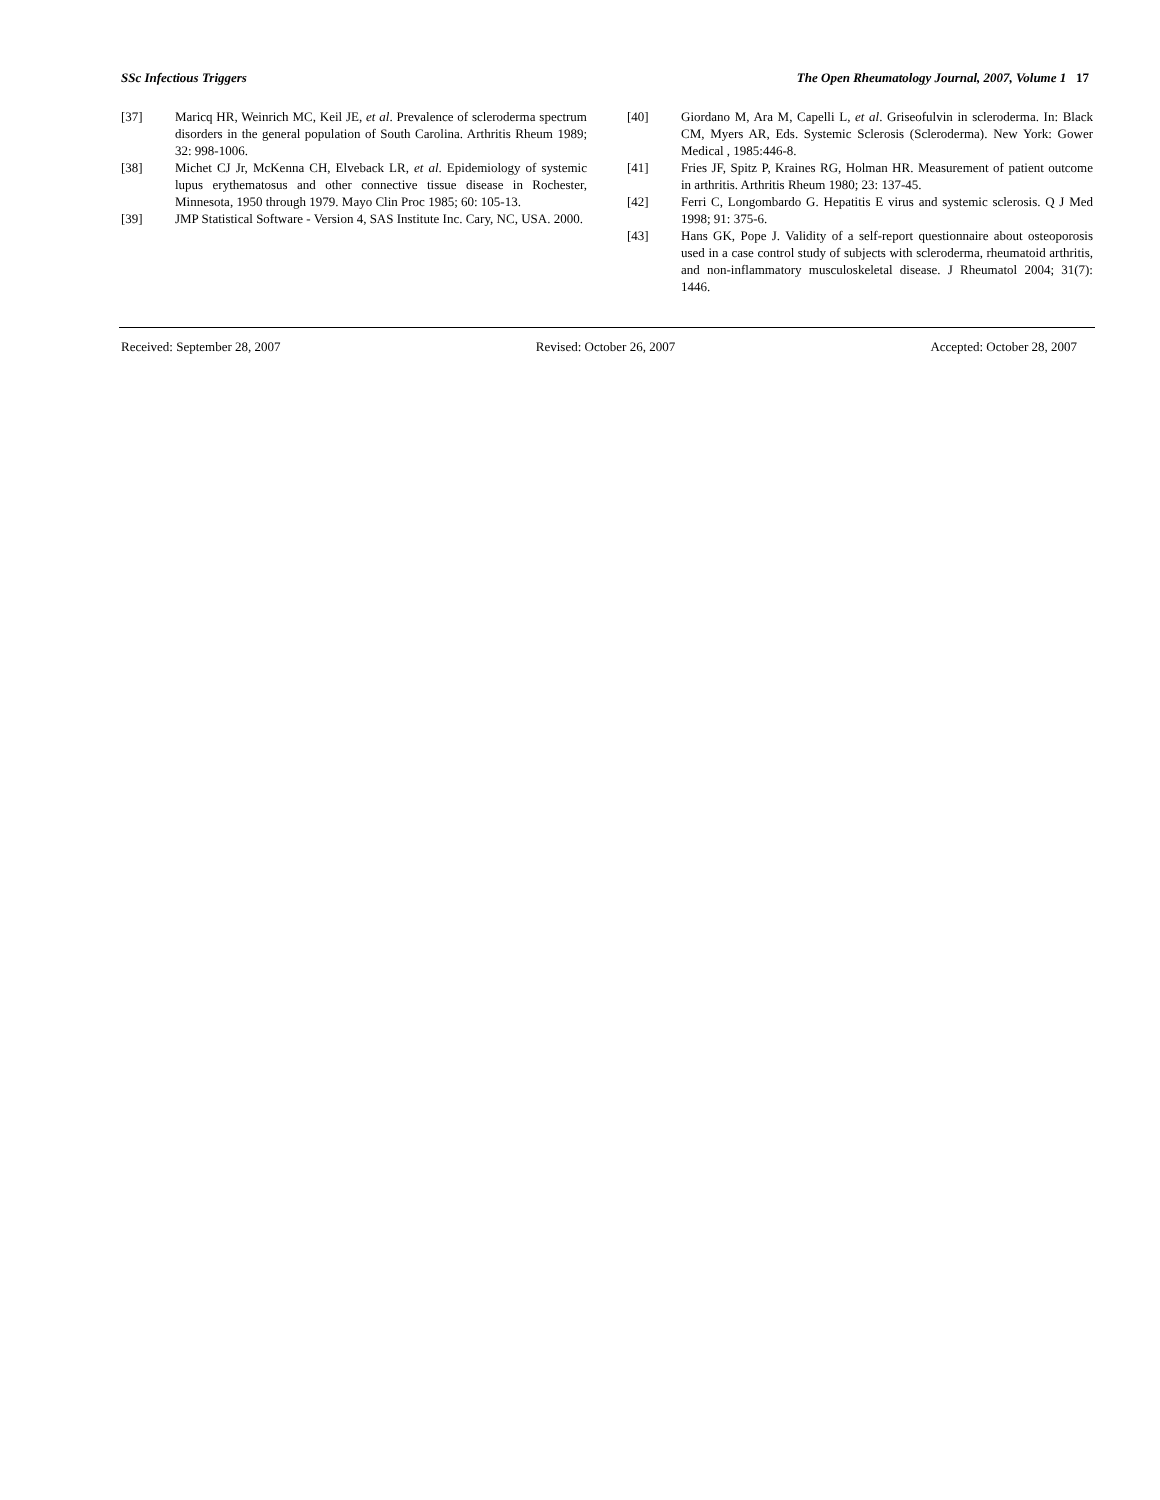SSc Infectious Triggers The Open Rheumatology Journal, 2007, Volume 1 17
[37] Maricq HR, Weinrich MC, Keil JE, et al. Prevalence of scleroderma spectrum disorders in the general population of South Carolina. Arthritis Rheum 1989; 32: 998-1006.
[38] Michet CJ Jr, McKenna CH, Elveback LR, et al. Epidemiology of systemic lupus erythematosus and other connective tissue disease in Rochester, Minnesota, 1950 through 1979. Mayo Clin Proc 1985; 60: 105-13.
[39] JMP Statistical Software - Version 4, SAS Institute Inc. Cary, NC, USA. 2000.
[40] Giordano M, Ara M, Capelli L, et al. Griseofulvin in scleroderma. In: Black CM, Myers AR, Eds. Systemic Sclerosis (Scleroderma). New York: Gower Medical , 1985:446-8.
[41] Fries JF, Spitz P, Kraines RG, Holman HR. Measurement of patient outcome in arthritis. Arthritis Rheum 1980; 23: 137-45.
[42] Ferri C, Longombardo G. Hepatitis E virus and systemic sclerosis. Q J Med 1998; 91: 375-6.
[43] Hans GK, Pope J. Validity of a self-report questionnaire about osteoporosis used in a case control study of subjects with scleroderma, rheumatoid arthritis, and non-inflammatory musculoskeletal disease. J Rheumatol 2004; 31(7): 1446.
Received: September 28, 2007 Revised: October 26, 2007 Accepted: October 28, 2007